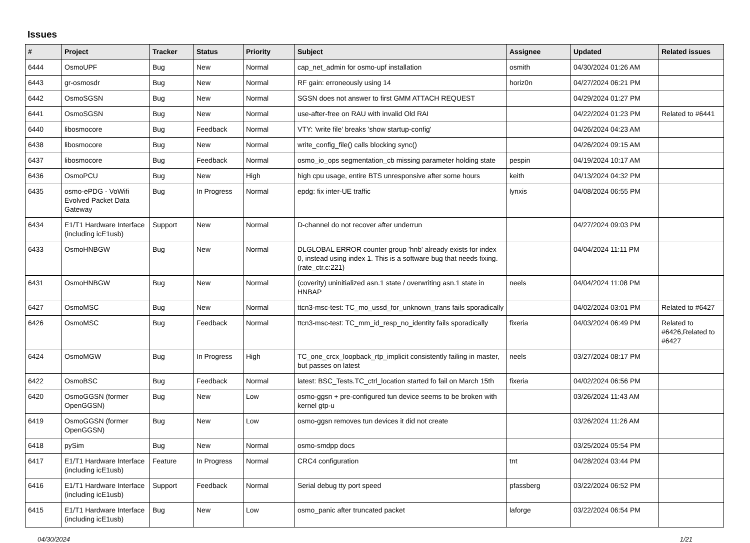Issues
| # | Project | Tracker | Status | Priority | Subject | Assignee | Updated | Related issues |
| --- | --- | --- | --- | --- | --- | --- | --- | --- |
| 6444 | OsmoUPF | Bug | New | Normal | cap_net_admin for osmo-upf installation | osmith | 04/30/2024 01:26 AM | |
| 6443 | gr-osmosdr | Bug | New | Normal | RF gain: erroneously using 14 | horiz0n | 04/27/2024 06:21 PM | |
| 6442 | OsmoSGSN | Bug | New | Normal | SGSN does not answer to first GMM ATTACH REQUEST | | 04/29/2024 01:27 PM | |
| 6441 | OsmoSGSN | Bug | New | Normal | use-after-free on RAU with invalid Old RAI | | 04/22/2024 01:23 PM | Related to #6441 |
| 6440 | libosmocore | Bug | Feedback | Normal | VTY: 'write file' breaks 'show startup-config' | | 04/26/2024 04:23 AM | |
| 6438 | libosmocore | Bug | New | Normal | write_config_file() calls blocking sync() | | 04/26/2024 09:15 AM | |
| 6437 | libosmocore | Bug | Feedback | Normal | osmo_io_ops segmentation_cb missing parameter holding state | pespin | 04/19/2024 10:17 AM | |
| 6436 | OsmoPCU | Bug | New | High | high cpu usage, entire BTS unresponsive after some hours | keith | 04/13/2024 04:32 PM | |
| 6435 | osmo-ePDG - VoWifi Evolved Packet Data Gateway | Bug | In Progress | Normal | epdg: fix inter-UE traffic | lynxis | 04/08/2024 06:55 PM | |
| 6434 | E1/T1 Hardware Interface (including icE1usb) | Support | New | Normal | D-channel do not recover after underrun | | 04/27/2024 09:03 PM | |
| 6433 | OsmoHNBGW | Bug | New | Normal | DLGLOBAL ERROR counter group 'hnb' already exists for index 0, instead using index 1. This is a software bug that needs fixing. (rate_ctr.c:221) | | 04/04/2024 11:11 PM | |
| 6431 | OsmoHNBGW | Bug | New | Normal | (coverity) uninitialized asn.1 state / overwriting asn.1 state in HNBAP | neels | 04/04/2024 11:08 PM | |
| 6427 | OsmoMSC | Bug | New | Normal | ttcn3-msc-test: TC_mo_ussd_for_unknown_trans fails sporadically | | 04/02/2024 03:01 PM | Related to #6427 |
| 6426 | OsmoMSC | Bug | Feedback | Normal | ttcn3-msc-test: TC_mm_id_resp_no_identity fails sporadically | fixeria | 04/03/2024 06:49 PM | Related to #6426,Related to #6427 |
| 6424 | OsmoMGW | Bug | In Progress | High | TC_one_crcx_loopback_rtp_implicit consistently failing in master, but passes on latest | neels | 03/27/2024 08:17 PM | |
| 6422 | OsmoBSC | Bug | Feedback | Normal | latest: BSC_Tests.TC_ctrl_location started fo fail on March 15th | fixeria | 04/02/2024 06:56 PM | |
| 6420 | OsmoGGSN (former OpenGGSN) | Bug | New | Low | osmo-ggsn + pre-configured tun device seems to be broken with kernel gtp-u | | 03/26/2024 11:43 AM | |
| 6419 | OsmoGGSN (former OpenGGSN) | Bug | New | Low | osmo-ggsn removes tun devices it did not create | | 03/26/2024 11:26 AM | |
| 6418 | pySim | Bug | New | Normal | osmo-smdpp docs | | 03/25/2024 05:54 PM | |
| 6417 | E1/T1 Hardware Interface (including icE1usb) | Feature | In Progress | Normal | CRC4 configuration | tnt | 04/28/2024 03:44 PM | |
| 6416 | E1/T1 Hardware Interface (including icE1usb) | Support | Feedback | Normal | Serial debug tty port speed | pfassberg | 03/22/2024 06:52 PM | |
| 6415 | E1/T1 Hardware Interface (including icE1usb) | Bug | New | Low | osmo_panic after truncated packet | laforge | 03/22/2024 06:54 PM | |
04/30/2024 1/21